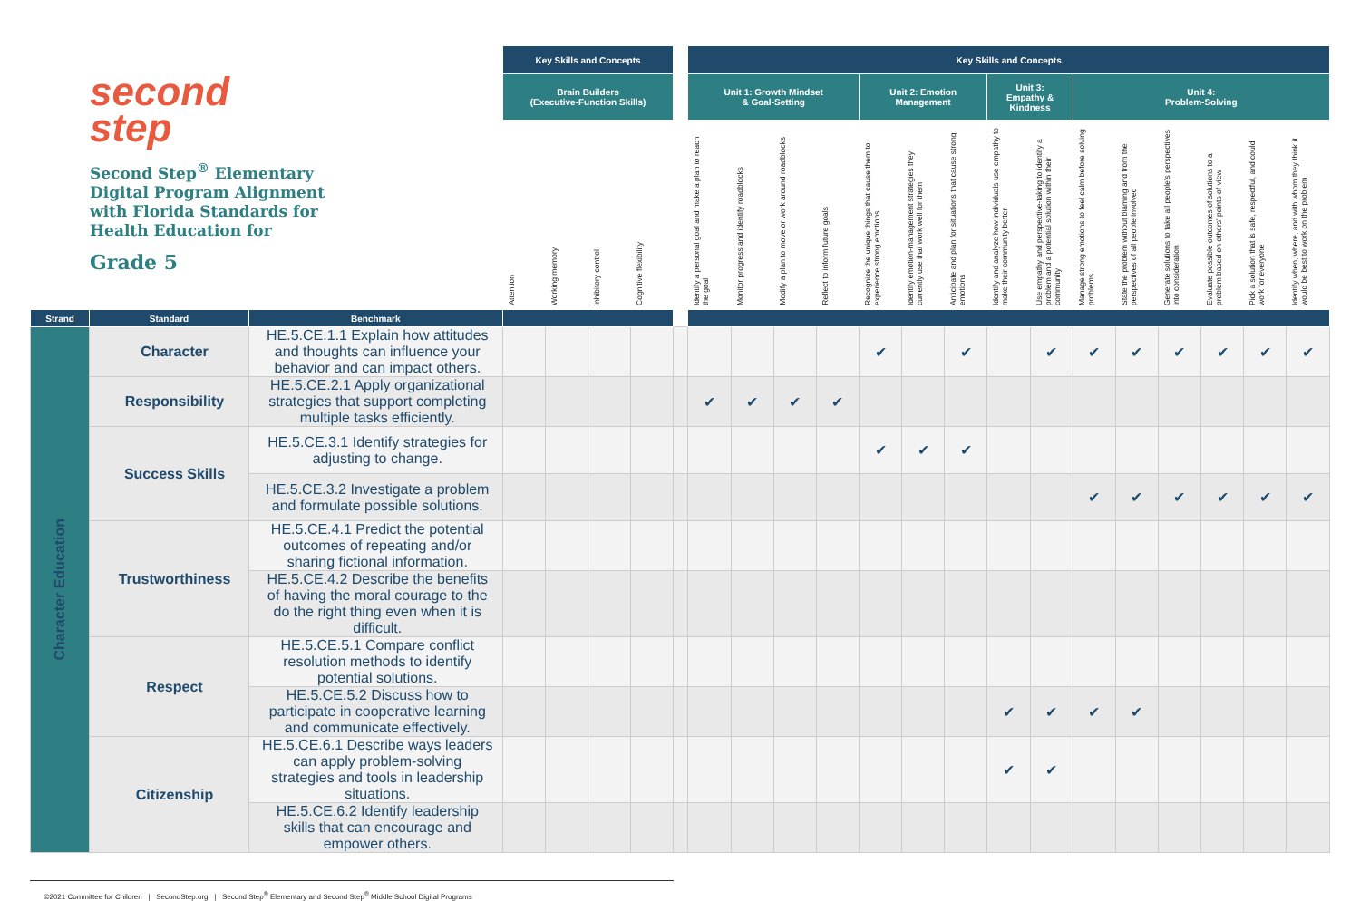| second step Second Step<sup>®</sup> Elementary Digital Program Alignment with Florida Standards for Health Education for Grade 5 | | | Key Skills and Concepts | | | | | Key Skills and Concepts | | | | | | | | | | | | | | |
| | | | Brain Builders (Executive-Function Skills) | | | | | Unit 1: Growth Mindset & Goal-Setting | | | | Unit 2: Emotion Management | | | Unit 3: Empathy & Kindness | | Unit 4: Problem-Solving | | | | | |
| | | | Attention | Working memory | Inhibitory control | Cognitive flexibility | | Identify a personal goal and make a plan to reach the goal | Monitor progress and identify roadblocks | Modify a plan to move or work around roadblocks | Reflect to inform future goals | Recognize the unique things that cause them to experience strong emotions | Identify emotion-management strategies they currently use that work well for them | Anticipate and plan for situations that cause strong emotions | Identify and analyze how individuals use empathy to make their community better | Use empathy and perspective-taking to identify a problem and a potential solution within their community | Manage strong emotions to feel calm before solving problems | State the problem without blaming and from the perspectives of all people involved | Generate solutions to take all people's perspectives into consideration | Evaluate possible outcomes of solutions to a problem based on others' points of view | Pick a solution that is safe, respectful, and could work for everyone | Identify when, where, and with whom they think it would be best to work on the problem |
| Strand | Standard | Benchmark | | | | | | | | | | | | | | | | | | | | |
| Character Education | Character | HE.5.CE.1.1 Explain how attitudes and thoughts can influence your behavior and can impact others. | | | | | | | | | | ✔ | | ✔ | | ✔ | ✔ | ✔ | ✔ | ✔ | ✔ | ✔ |
| | Responsibility | HE.5.CE.2.1 Apply organizational strategies that support completing multiple tasks efficiently. | | | | | | ✔ | ✔ | ✔ | ✔ | | | | | | | | | | | |
| | Success Skills | HE.5.CE.3.1 Identify strategies for adjusting to change. | | | | | | | | | | ✔ | ✔ | ✔ | | | | | | | | |
| | | HE.5.CE.3.2 Investigate a problem and formulate possible solutions. | | | | | | | | | | | | | | | ✔ | ✔ | ✔ | ✔ | ✔ | ✔ |
| | Trustworthiness | HE.5.CE.4.1 Predict the potential outcomes of repeating and/or sharing fictional information. | | | | | | | | | | | | | | | | | | | | |
| | | HE.5.CE.4.2 Describe the benefits of having the moral courage to the do the right thing even when it is difficult. | | | | | | | | | | | | | | | | | | | | |
| | Respect | HE.5.CE.5.1 Compare conflict resolution methods to identify potential solutions. | | | | | | | | | | | | | | | | | | | | |
| | | HE.5.CE.5.2 Discuss how to participate in cooperative learning and communicate effectively. | | | | | | | | | | | | | ✔ | ✔ | ✔ | ✔ | | | | |
| | Citizenship | HE.5.CE.6.1 Describe ways leaders can apply problem-solving strategies and tools in leadership situations. | | | | | | | | | | | | | ✔ | ✔ | | | | | | |
| | | HE.5.CE.6.2 Identify leadership skills that can encourage and empower others. | | | | | | | | | | | | | | | | | | | | |
©2021 Committee for Children | SecondStep.org | Second Step<sup>®</sup> Elementary and Second Step<sup>®</sup> Middle School Digital Programs